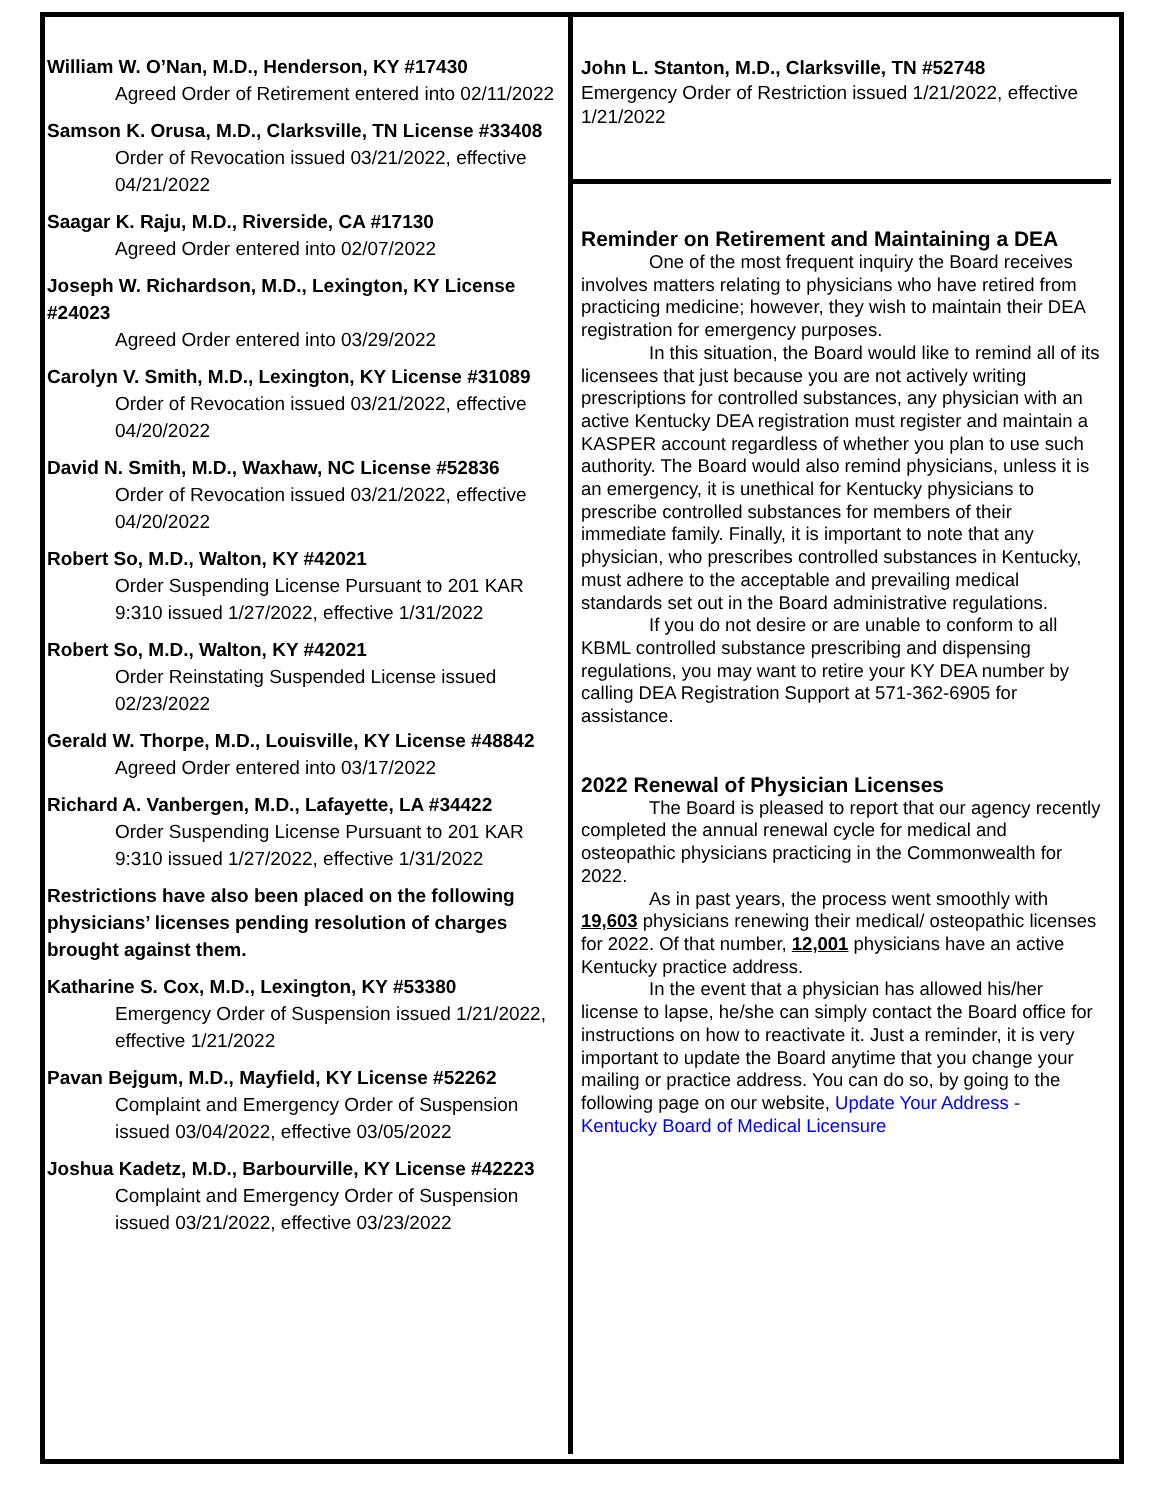William W. O’Nan, M.D., Henderson, KY #17430
Agreed Order of Retirement entered into 02/11/2022
Samson K. Orusa, M.D., Clarksville, TN License #33408
Order of Revocation issued 03/21/2022, effective 04/21/2022
Saagar K. Raju, M.D., Riverside, CA #17130
Agreed Order entered into 02/07/2022
Joseph W. Richardson, M.D., Lexington, KY License #24023
Agreed Order entered into 03/29/2022
Carolyn V. Smith, M.D., Lexington, KY License #31089
Order of Revocation issued 03/21/2022, effective 04/20/2022
David N. Smith, M.D., Waxhaw, NC License #52836
Order of Revocation issued 03/21/2022, effective 04/20/2022
Robert So, M.D., Walton, KY #42021
Order Suspending License Pursuant to 201 KAR 9:310 issued 1/27/2022, effective 1/31/2022
Robert So, M.D., Walton, KY #42021
Order Reinstating Suspended License issued 02/23/2022
Gerald W. Thorpe, M.D., Louisville, KY License #48842
Agreed Order entered into 03/17/2022
Richard A. Vanbergen, M.D., Lafayette, LA #34422
Order Suspending License Pursuant to 201 KAR 9:310 issued 1/27/2022, effective 1/31/2022
Restrictions have also been placed on the following physicians’ licenses pending resolution of charges brought against them.
Katharine S. Cox, M.D., Lexington, KY #53380
Emergency Order of Suspension issued 1/21/2022, effective 1/21/2022
Pavan Bejgum, M.D., Mayfield, KY License #52262
Complaint and Emergency Order of Suspension issued 03/04/2022, effective 03/05/2022
Joshua Kadetz, M.D., Barbourville, KY License #42223
Complaint and Emergency Order of Suspension issued 03/21/2022, effective 03/23/2022
John L. Stanton, M.D., Clarksville, TN #52748
Emergency Order of Restriction issued 1/21/2022, effective 1/21/2022
Reminder on Retirement and Maintaining a DEA
One of the most frequent inquiry the Board receives involves matters relating to physicians who have retired from practicing medicine; however, they wish to maintain their DEA registration for emergency purposes.
In this situation, the Board would like to remind all of its licensees that just because you are not actively writing prescriptions for controlled substances, any physician with an active Kentucky DEA registration must register and maintain a KASPER account regardless of whether you plan to use such authority. The Board would also remind physicians, unless it is an emergency, it is unethical for Kentucky physicians to prescribe controlled substances for members of their immediate family. Finally, it is important to note that any physician, who prescribes controlled substances in Kentucky, must adhere to the acceptable and prevailing medical standards set out in the Board administrative regulations.
If you do not desire or are unable to conform to all KBML controlled substance prescribing and dispensing regulations, you may want to retire your KY DEA number by calling DEA Registration Support at 571-362-6905 for assistance.
2022 Renewal of Physician Licenses
The Board is pleased to report that our agency recently completed the annual renewal cycle for medical and osteopathic physicians practicing in the Commonwealth for 2022.
As in past years, the process went smoothly with 19,603 physicians renewing their medical/ osteopathic licenses for 2022. Of that number, 12,001 physicians have an active Kentucky practice address.
In the event that a physician has allowed his/her license to lapse, he/she can simply contact the Board office for instructions on how to reactivate it. Just a reminder, it is very important to update the Board anytime that you change your mailing or practice address. You can do so, by going to the following page on our website, Update Your Address - Kentucky Board of Medical Licensure